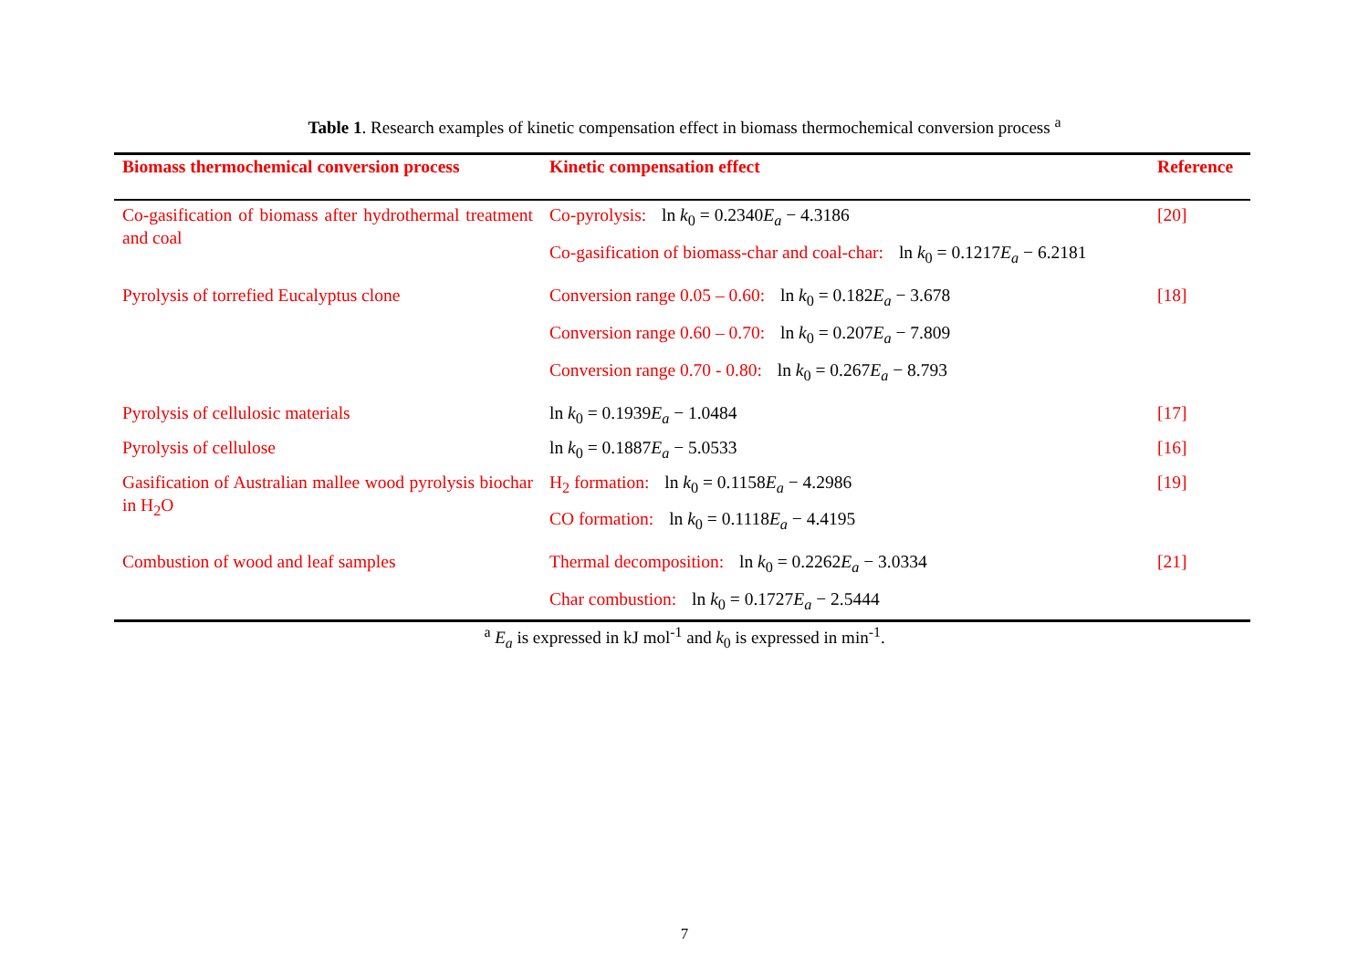Table 1. Research examples of kinetic compensation effect in biomass thermochemical conversion process <sup>a</sup>
| Biomass thermochemical conversion process | Kinetic compensation effect | Reference |
| --- | --- | --- |
| Co-gasification of biomass after hydrothermal treatment and coal | Co-pyrolysis: ln k<sub>0</sub> = 0.2340 E<sub>a</sub> − 4.3186 Co-gasification of biomass-char and coal-char: ln k<sub>0</sub> = 0.1217 E<sub>a</sub> − 6.2181 | [20] |
| Pyrolysis of torrefied Eucalyptus clone | Conversion range 0.05 – 0.60: ln k<sub>0</sub> = 0.182 E<sub>a</sub> − 3.678 Conversion range 0.60 – 0.70: ln k<sub>0</sub> = 0.207 E<sub>a</sub> − 7.809 Conversion range 0.70 - 0.80: ln k<sub>0</sub> = 0.267 E<sub>a</sub> − 8.793 | [18] |
| Pyrolysis of cellulosic materials | ln k<sub>0</sub> = 0.1939 E<sub>a</sub> − 1.0484 | [17] |
| Pyrolysis of cellulose | ln k<sub>0</sub> = 0.1887 E<sub>a</sub> − 5.0533 | [16] |
| Gasification of Australian mallee wood pyrolysis biochar in H<sub>2</sub>O | H<sub>2</sub> formation: ln k<sub>0</sub> = 0.1158 E<sub>a</sub> − 4.2986 CO formation: ln k<sub>0</sub> = 0.1118 E<sub>a</sub> − 4.4195 | [19] |
| Combustion of wood and leaf samples | Thermal decomposition: ln k<sub>0</sub> = 0.2262 E<sub>a</sub> − 3.0334 Char combustion: ln k<sub>0</sub> = 0.1727 E<sub>a</sub> − 2.5444 | [21] |
<sup>a</sup> E<sub>a</sub> is expressed in kJ mol<sup>-1</sup> and k<sub>0</sub> is expressed in min<sup>-1</sup>.
7